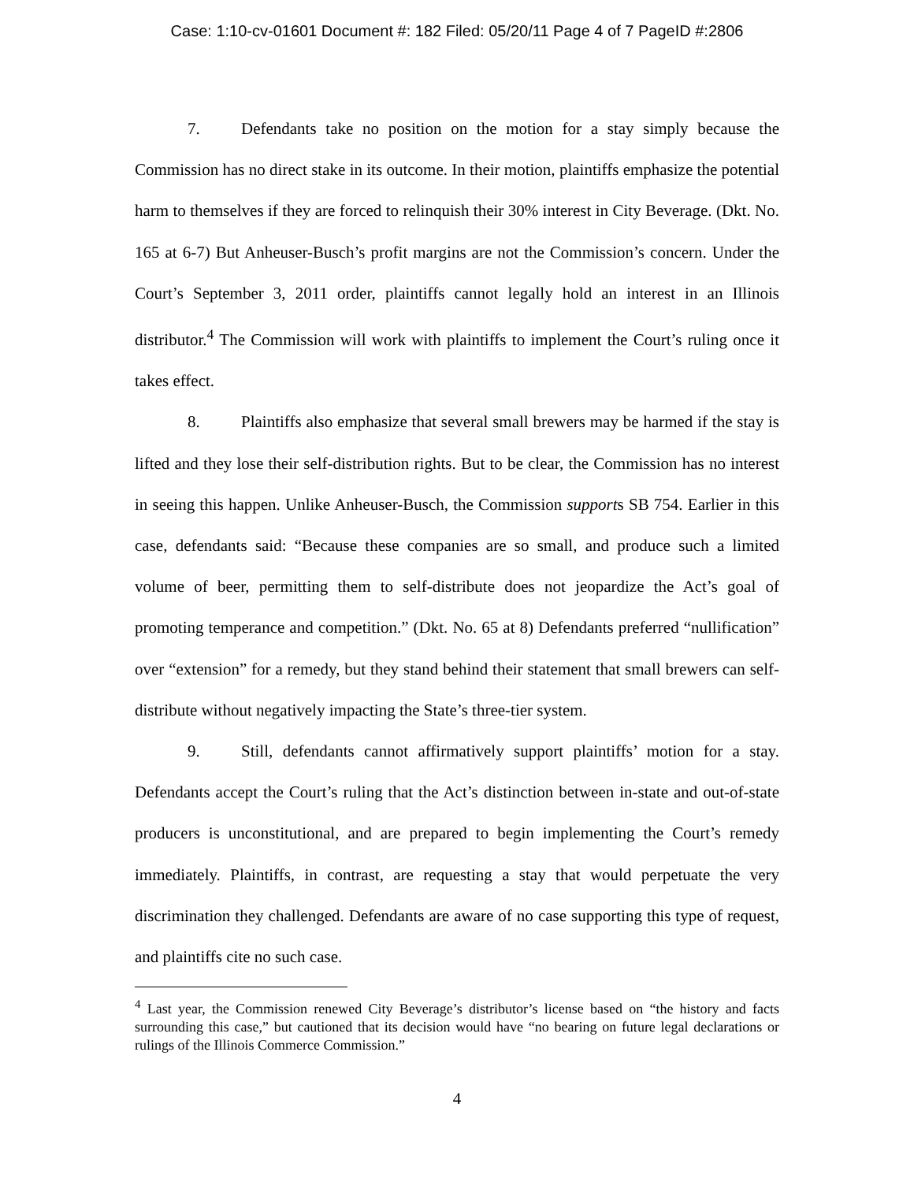Case: 1:10-cv-01601 Document #: 182 Filed: 05/20/11 Page 4 of 7 PageID #:2806
7. Defendants take no position on the motion for a stay simply because the Commission has no direct stake in its outcome. In their motion, plaintiffs emphasize the potential harm to themselves if they are forced to relinquish their 30% interest in City Beverage. (Dkt. No. 165 at 6-7) But Anheuser-Busch’s profit margins are not the Commission’s concern. Under the Court’s September 3, 2011 order, plaintiffs cannot legally hold an interest in an Illinois distributor.<sup>4</sup> The Commission will work with plaintiffs to implement the Court’s ruling once it takes effect.
8. Plaintiffs also emphasize that several small brewers may be harmed if the stay is lifted and they lose their self-distribution rights. But to be clear, the Commission has no interest in seeing this happen. Unlike Anheuser-Busch, the Commission supports SB 754. Earlier in this case, defendants said: “Because these companies are so small, and produce such a limited volume of beer, permitting them to self-distribute does not jeopardize the Act’s goal of promoting temperance and competition.” (Dkt. No. 65 at 8) Defendants preferred “nullification” over “extension” for a remedy, but they stand behind their statement that small brewers can self-distribute without negatively impacting the State’s three-tier system.
9. Still, defendants cannot affirmatively support plaintiffs’ motion for a stay. Defendants accept the Court’s ruling that the Act’s distinction between in-state and out-of-state producers is unconstitutional, and are prepared to begin implementing the Court’s remedy immediately. Plaintiffs, in contrast, are requesting a stay that would perpetuate the very discrimination they challenged. Defendants are aware of no case supporting this type of request, and plaintiffs cite no such case.
<sup>4</sup> Last year, the Commission renewed City Beverage’s distributor’s license based on “the history and facts surrounding this case,” but cautioned that its decision would have “no bearing on future legal declarations or rulings of the Illinois Commerce Commission.”
4